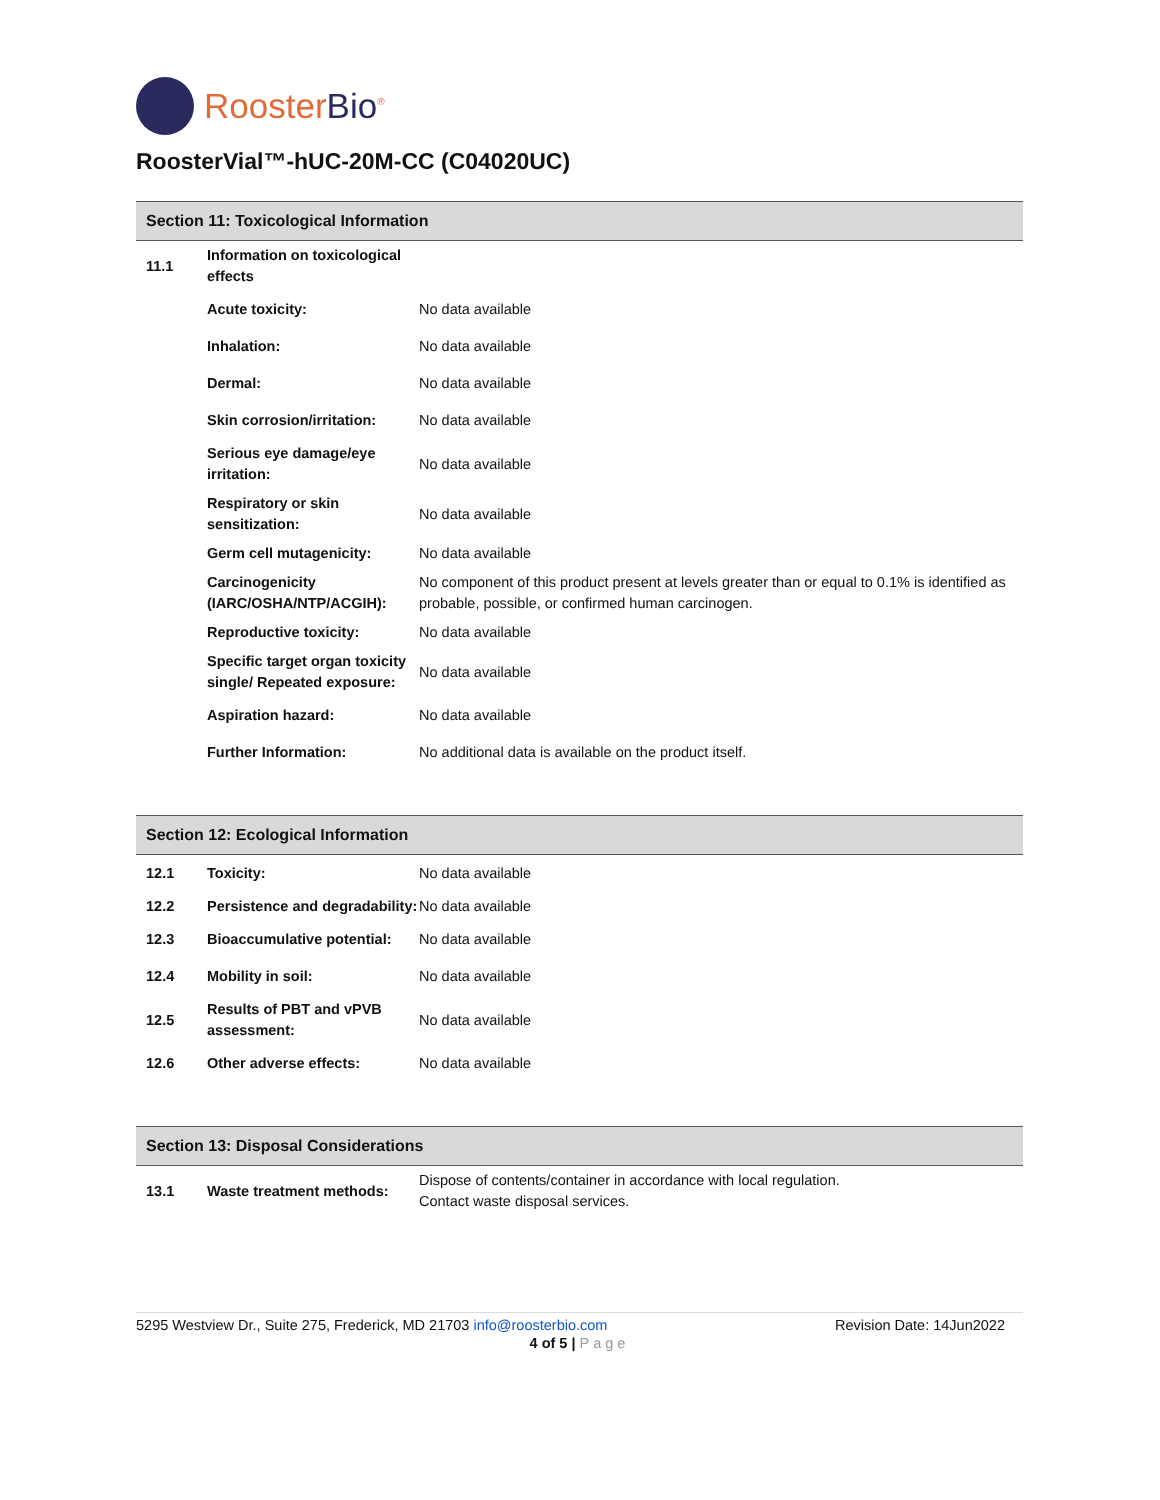RoosterBio<sup>®</sup>
RoosterVial™-hUC-20M-CC (C04020UC)
Section 11: Toxicological Information
| 11.1 | Information on toxicological effects | |
| | Acute toxicity: | No data available |
| | Inhalation: | No data available |
| | Dermal: | No data available |
| | Skin corrosion/irritation: | No data available |
| | Serious eye damage/eye irritation: | No data available |
| | Respiratory or skin sensitization: | No data available |
| | Germ cell mutagenicity: | No data available |
| | Carcinogenicity (IARC/OSHA/NTP/ACGIH): | No component of this product present at levels greater than or equal to 0.1% is identified as probable, possible, or confirmed human carcinogen. |
| | Reproductive toxicity: | No data available |
| | Specific target organ toxicity single/ Repeated exposure: | No data available |
| | Aspiration hazard: | No data available |
| | Further Information: | No additional data is available on the product itself. |
Section 12: Ecological Information
| 12.1 | Toxicity: | No data available |
| 12.2 | Persistence and degradability: | No data available |
| 12.3 | Bioaccumulative potential: | No data available |
| 12.4 | Mobility in soil: | No data available |
| 12.5 | Results of PBT and vPVB assessment: | No data available |
| 12.6 | Other adverse effects: | No data available |
Section 13: Disposal Considerations
| 13.1 | Waste treatment methods: | Dispose of contents/container in accordance with local regulation. Contact waste disposal services. |
5295 Westview Dr., Suite 275, Frederick, MD 21703 info@roosterbio.com Revision Date: 14Jun2022
4 of 5 | Page